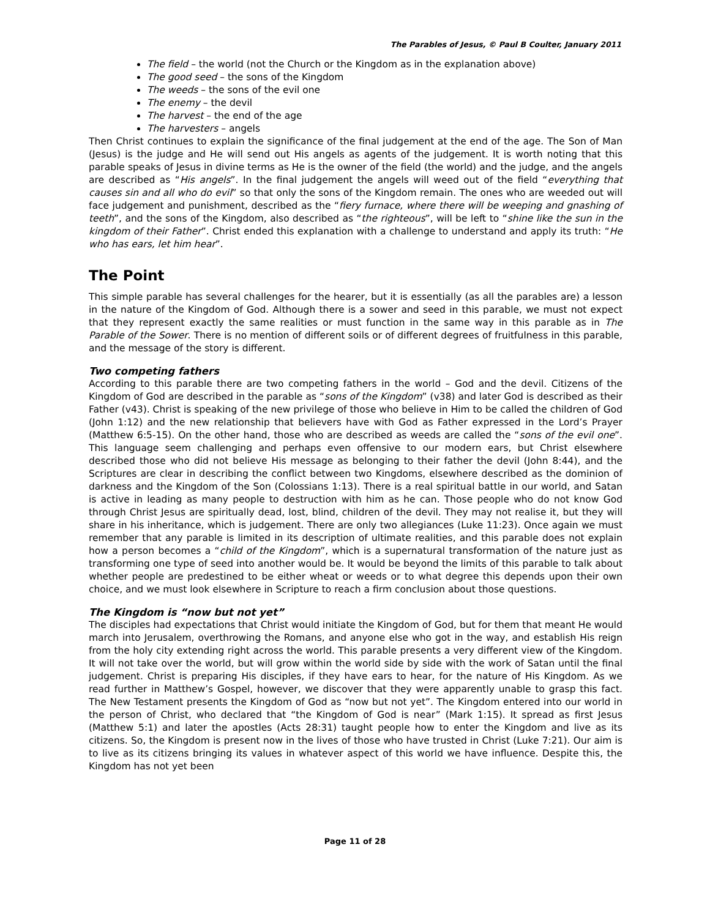The Parables of Jesus, © Paul B Coulter, January 2011
The field – the world (not the Church or the Kingdom as in the explanation above)
The good seed – the sons of the Kingdom
The weeds – the sons of the evil one
The enemy – the devil
The harvest – the end of the age
The harvesters – angels
Then Christ continues to explain the significance of the final judgement at the end of the age. The Son of Man (Jesus) is the judge and He will send out His angels as agents of the judgement. It is worth noting that this parable speaks of Jesus in divine terms as He is the owner of the field (the world) and the judge, and the angels are described as “His angels”. In the final judgement the angels will weed out of the field “everything that causes sin and all who do evil” so that only the sons of the Kingdom remain. The ones who are weeded out will face judgement and punishment, described as the “fiery furnace, where there will be weeping and gnashing of teeth”, and the sons of the Kingdom, also described as “the righteous”, will be left to “shine like the sun in the kingdom of their Father”. Christ ended this explanation with a challenge to understand and apply its truth: “He who has ears, let him hear”.
The Point
This simple parable has several challenges for the hearer, but it is essentially (as all the parables are) a lesson in the nature of the Kingdom of God. Although there is a sower and seed in this parable, we must not expect that they represent exactly the same realities or must function in the same way in this parable as in The Parable of the Sower. There is no mention of different soils or of different degrees of fruitfulness in this parable, and the message of the story is different.
Two competing fathers
According to this parable there are two competing fathers in the world – God and the devil. Citizens of the Kingdom of God are described in the parable as “sons of the Kingdom” (v38) and later God is described as their Father (v43). Christ is speaking of the new privilege of those who believe in Him to be called the children of God (John 1:12) and the new relationship that believers have with God as Father expressed in the Lord’s Prayer (Matthew 6:5-15). On the other hand, those who are described as weeds are called the “sons of the evil one”. This language seem challenging and perhaps even offensive to our modern ears, but Christ elsewhere described those who did not believe His message as belonging to their father the devil (John 8:44), and the Scriptures are clear in describing the conflict between two Kingdoms, elsewhere described as the dominion of darkness and the Kingdom of the Son (Colossians 1:13). There is a real spiritual battle in our world, and Satan is active in leading as many people to destruction with him as he can. Those people who do not know God through Christ Jesus are spiritually dead, lost, blind, children of the devil. They may not realise it, but they will share in his inheritance, which is judgement. There are only two allegiances (Luke 11:23). Once again we must remember that any parable is limited in its description of ultimate realities, and this parable does not explain how a person becomes a “child of the Kingdom”, which is a supernatural transformation of the nature just as transforming one type of seed into another would be. It would be beyond the limits of this parable to talk about whether people are predestined to be either wheat or weeds or to what degree this depends upon their own choice, and we must look elsewhere in Scripture to reach a firm conclusion about those questions.
The Kingdom is “now but not yet”
The disciples had expectations that Christ would initiate the Kingdom of God, but for them that meant He would march into Jerusalem, overthrowing the Romans, and anyone else who got in the way, and establish His reign from the holy city extending right across the world. This parable presents a very different view of the Kingdom. It will not take over the world, but will grow within the world side by side with the work of Satan until the final judgement. Christ is preparing His disciples, if they have ears to hear, for the nature of His Kingdom. As we read further in Matthew’s Gospel, however, we discover that they were apparently unable to grasp this fact. The New Testament presents the Kingdom of God as “now but not yet”. The Kingdom entered into our world in the person of Christ, who declared that “the Kingdom of God is near” (Mark 1:15). It spread as first Jesus (Matthew 5:1) and later the apostles (Acts 28:31) taught people how to enter the Kingdom and live as its citizens. So, the Kingdom is present now in the lives of those who have trusted in Christ (Luke 7:21). Our aim is to live as its citizens bringing its values in whatever aspect of this world we have influence. Despite this, the Kingdom has not yet been
Page 11 of 28